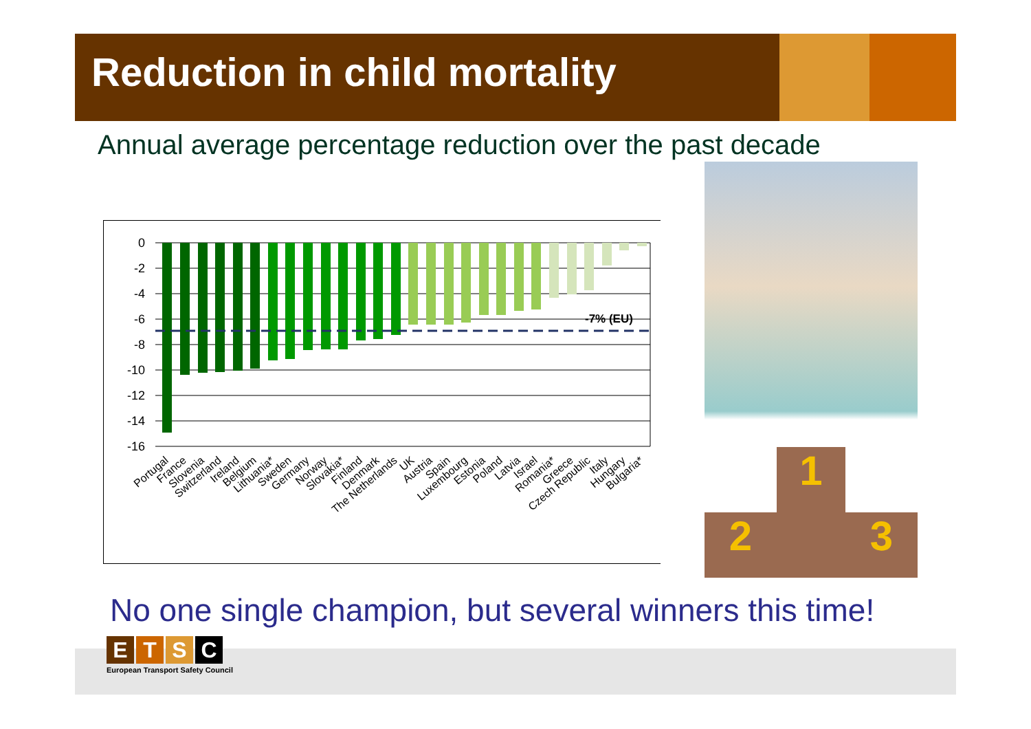Reduction in child mortality
Annual average percentage reduction over the past decade
0
-2
-4
-6
-8
-10
-12
-14
-16
-7% (EU)
Portugal
France
Slovenia
Switzerland
Ireland
Belgium
Lithuania*
Sweden
Germany
Norway
Slovakia*
Finland
Denmark
The Netherlands
UK
Austria
Spain
Luxembourg
Estonia
Poland
Latvia
Israel
Romania*
Greece
Czech Republic
Italy
Hungary
Bulgaria*
2 1 3
No one single champion, but several winners this time!
ETSC
European Transport Safety Council